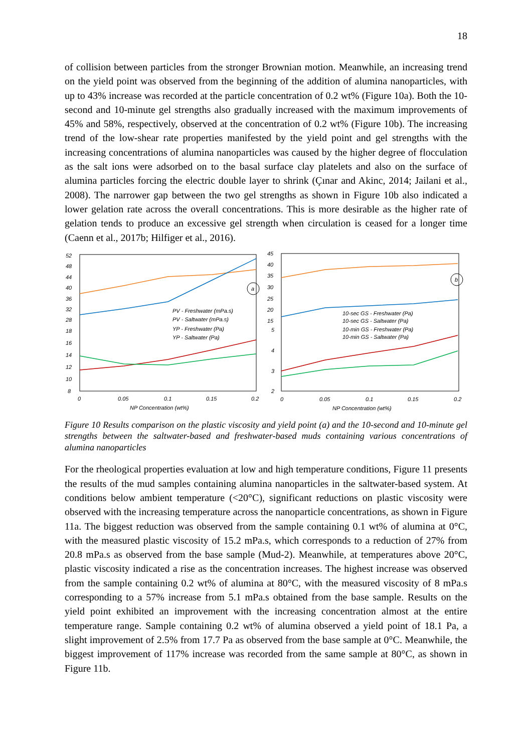18
of collision between particles from the stronger Brownian motion. Meanwhile, an increasing trend on the yield point was observed from the beginning of the addition of alumina nanoparticles, with up to 43% increase was recorded at the particle concentration of 0.2 wt% (Figure 10a). Both the 10-second and 10-minute gel strengths also gradually increased with the maximum improvements of 45% and 58%, respectively, observed at the concentration of 0.2 wt% (Figure 10b). The increasing trend of the low-shear rate properties manifested by the yield point and gel strengths with the increasing concentrations of alumina nanoparticles was caused by the higher degree of flocculation as the salt ions were adsorbed on to the basal surface clay platelets and also on the surface of alumina particles forcing the electric double layer to shrink (Çınar and Akinc, 2014; Jailani et al., 2008). The narrower gap between the two gel strengths as shown in Figure 10b also indicated a lower gelation rate across the overall concentrations. This is more desirable as the higher rate of gelation tends to produce an excessive gel strength when circulation is ceased for a longer time (Caenn et al., 2017b; Hilfiger et al., 2016).
52
48
44
40
36
32
28
18
16
14
12
10
8
a
PV - Freshwater (mPa.s)
PV - Saltwater (mPa.s)
YP - Freshwater (Pa)
YP - Saltwater (Pa)
0
0.05
0.1
0.15
0.2
NP Concentration (wt%)
45
40
35
30
25
20
15
5
4
3
2
b
10-sec GS - Freshwater (Pa)
10-sec GS - Saltwater (Pa)
10-min GS - Freshwater (Pa)
10-min GS - Saltwater (Pa)
0
0.05
0.1
0.15
0.2
NP Concentration (wt%)
Figure 10 Results comparison on the plastic viscosity and yield point (a) and the 10-second and 10-minute gel strengths between the saltwater-based and freshwater-based muds containing various concentrations of alumina nanoparticles
For the rheological properties evaluation at low and high temperature conditions, Figure 11 presents the results of the mud samples containing alumina nanoparticles in the saltwater-based system. At conditions below ambient temperature (<20°C), significant reductions on plastic viscosity were observed with the increasing temperature across the nanoparticle concentrations, as shown in Figure 11a. The biggest reduction was observed from the sample containing 0.1 wt% of alumina at 0°C, with the measured plastic viscosity of 15.2 mPa.s, which corresponds to a reduction of 27% from 20.8 mPa.s as observed from the base sample (Mud-2). Meanwhile, at temperatures above 20°C, plastic viscosity indicated a rise as the concentration increases. The highest increase was observed from the sample containing 0.2 wt% of alumina at 80°C, with the measured viscosity of 8 mPa.s corresponding to a 57% increase from 5.1 mPa.s obtained from the base sample. Results on the yield point exhibited an improvement with the increasing concentration almost at the entire temperature range. Sample containing 0.2 wt% of alumina observed a yield point of 18.1 Pa, a slight improvement of 2.5% from 17.7 Pa as observed from the base sample at 0°C. Meanwhile, the biggest improvement of 117% increase was recorded from the same sample at 80°C, as shown in Figure 11b.